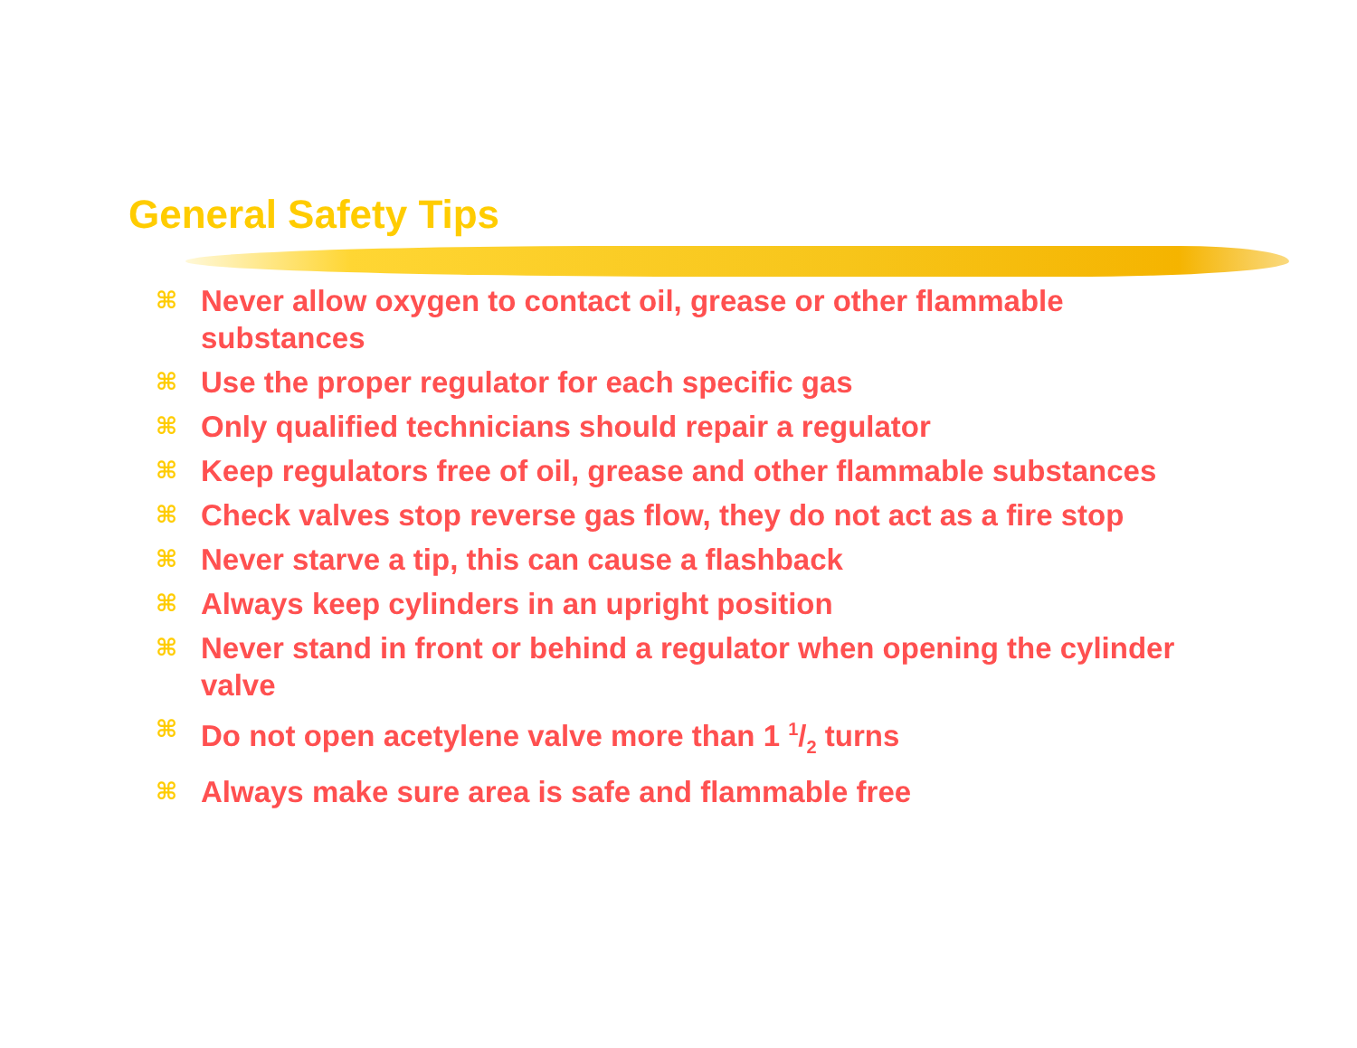General Safety Tips
⌘ Never allow oxygen to contact oil, grease or other flammable substances
⌘ Use the proper regulator for each specific gas
⌘ Only qualified technicians should repair a regulator
⌘ Keep regulators free of oil, grease and other flammable substances
⌘ Check valves stop reverse gas flow, they do not act as a fire stop
⌘ Never starve a tip, this can cause a flashback
⌘ Always keep cylinders in an upright position
⌘ Never stand in front or behind a regulator when opening the cylinder valve
⌘ Do not open acetylene valve more than 1 1/2 turns
⌘ Always make sure area is safe and flammable free